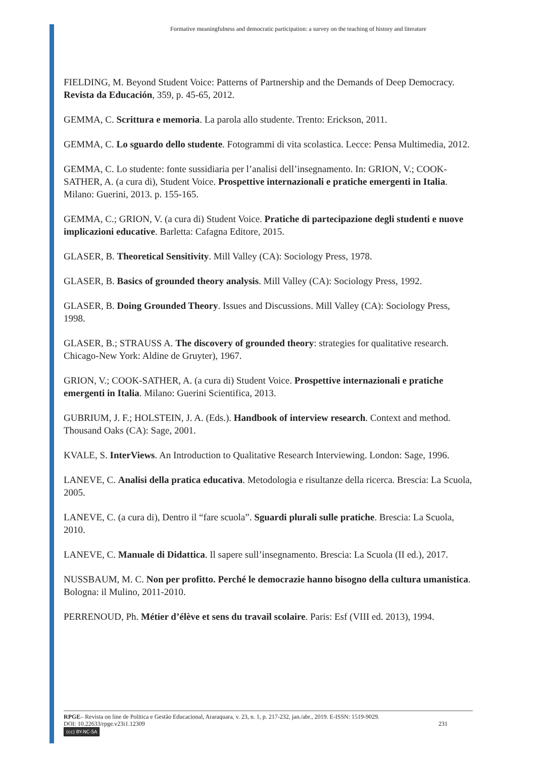Formative meaningfulness and democratic participation: a survey on the teaching of history and literature
FIELDING, M. Beyond Student Voice: Patterns of Partnership and the Demands of Deep Democracy. Revista da Educación, 359, p. 45-65, 2012.
GEMMA, C. Scrittura e memoria. La parola allo studente. Trento: Erickson, 2011.
GEMMA, C. Lo sguardo dello studente. Fotogrammi di vita scolastica. Lecce: Pensa Multimedia, 2012.
GEMMA, C. Lo studente: fonte sussidiaria per l’analisi dell’insegnamento. In: GRION, V.; COOK-SATHER, A. (a cura di), Student Voice. Prospettive internazionali e pratiche emergenti in Italia. Milano: Guerini, 2013. p. 155-165.
GEMMA, C.; GRION, V. (a cura di) Student Voice. Pratiche di partecipazione degli studenti e nuove implicazioni educative. Barletta: Cafagna Editore, 2015.
GLASER, B. Theoretical Sensitivity. Mill Valley (CA): Sociology Press, 1978.
GLASER, B. Basics of grounded theory analysis. Mill Valley (CA): Sociology Press, 1992.
GLASER, B. Doing Grounded Theory. Issues and Discussions. Mill Valley (CA): Sociology Press, 1998.
GLASER, B.; STRAUSS A. The discovery of grounded theory: strategies for qualitative research. Chicago-New York: Aldine de Gruyter), 1967.
GRION, V.; COOK-SATHER, A. (a cura di) Student Voice. Prospettive internazionali e pratiche emergenti in Italia. Milano: Guerini Scientifica, 2013.
GUBRIUM, J. F.; HOLSTEIN, J. A. (Eds.). Handbook of interview research. Context and method. Thousand Oaks (CA): Sage, 2001.
KVALE, S. InterViews. An Introduction to Qualitative Research Interviewing. London: Sage, 1996.
LANEVE, C. Analisi della pratica educativa. Metodologia e risultanze della ricerca. Brescia: La Scuola, 2005.
LANEVE, C. (a cura di), Dentro il “fare scuola”. Sguardi plurali sulle pratiche. Brescia: La Scuola, 2010.
LANEVE, C. Manuale di Didattica. Il sapere sull’insegnamento. Brescia: La Scuola (II ed.), 2017.
NUSSBAUM, M. C. Non per profitto. Perché le democrazie hanno bisogno della cultura umanistica. Bologna: il Mulino, 2011-2010.
PERRENOUD, Ph. Métier d’élève et sens du travail scolaire. Paris: Esf (VIII ed. 2013), 1994.
RPGE– Revista on line de Política e Gestão Educacional, Araraquara, v. 23, n. 1, p. 217-232, jan./abr., 2019. E-ISSN: 1519-9029.
DOI: 10.22633/rpge.v23i1.12309 231
(cc) BY-NC-SA